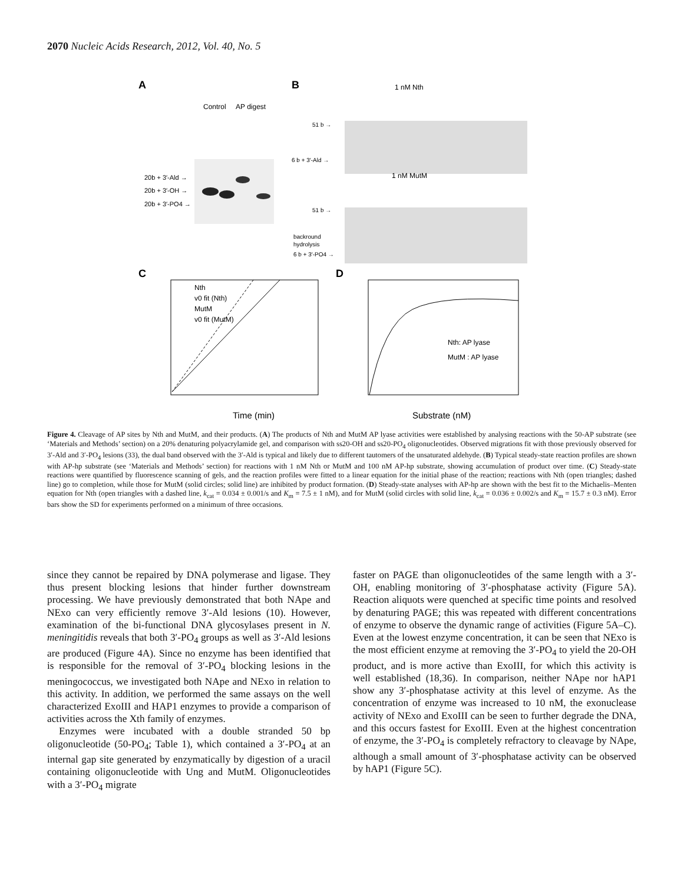2070 Nucleic Acids Research, 2012, Vol. 40, No. 5
A
B
Control
AP digest
20b + 3′-Ald →
20b + 3′-OH →
20b + 3′-PO4 →
1 nM Nth
51 b →
6 b + 3′-Ald →
1 nM MutM
51 b →
backround
hydrolysis
6 b + 3′-PO4 →
C
D
Nth
v0 fit (Nth)
MutM
v0 fit (MutM)
Time (min)
Nth: AP lyase
MutM : AP lyase
Substrate (nM)
Figure 4. Cleavage of AP sites by Nth and MutM, and their products. (A) The products of Nth and MutM AP lyase activities were established by analysing reactions with the 50-AP substrate (see ‘Materials and Methods’ section) on a 20% denaturing polyacrylamide gel, and comparison with ss20-OH and ss20-PO<sub>4</sub> oligonucleotides. Observed migrations fit with those previously observed for 3′-Ald and 3′-PO<sub>4</sub> lesions (33), the dual band observed with the 3′-Ald is typical and likely due to different tautomers of the unsaturated aldehyde. (B) Typical steady-state reaction profiles are shown with AP-hp substrate (see ‘Materials and Methods’ section) for reactions with 1 nM Nth or MutM and 100 nM AP-hp substrate, showing accumulation of product over time. (C) Steady-state reactions were quantified by fluorescence scanning of gels, and the reaction profiles were fitted to a linear equation for the initial phase of the reaction; reactions with Nth (open triangles; dashed line) go to completion, while those for MutM (solid circles; solid line) are inhibited by product formation. (D) Steady-state analyses with AP-hp are shown with the best fit to the Michaelis–Menten equation for Nth (open triangles with a dashed line, k<sub>cat</sub> = 0.034 ± 0.001/s and K<sub>m</sub> = 7.5 ± 1 nM), and for MutM (solid circles with solid line, k<sub>cat</sub> = 0.036 ± 0.002/s and K<sub>m</sub> = 15.7 ± 0.3 nM). Error bars show the SD for experiments performed on a minimum of three occasions.
since they cannot be repaired by DNA polymerase and ligase. They thus present blocking lesions that hinder further downstream processing. We have previously demonstrated that both NApe and NExo can very efficiently remove 3′-Ald lesions (10). However, examination of the bi-functional DNA glycosylases present in N. meningitidis reveals that both 3′-PO<sub>4</sub> groups as well as 3′-Ald lesions are produced (Figure 4A). Since no enzyme has been identified that is responsible for the removal of 3′-PO<sub>4</sub> blocking lesions in the meningococcus, we investigated both NApe and NExo in relation to this activity. In addition, we performed the same assays on the well characterized ExoIII and HAP1 enzymes to provide a comparison of activities across the Xth family of enzymes.
Enzymes were incubated with a double stranded 50 bp oligonucleotide (50-PO<sub>4</sub>; Table 1), which contained a 3′-PO<sub>4</sub> at an internal gap site generated by enzymatically by digestion of a uracil containing oligonucleotide with Ung and MutM. Oligonucleotides with a 3′-PO<sub>4</sub> migrate
faster on PAGE than oligonucleotides of the same length with a 3′-OH, enabling monitoring of 3′-phosphatase activity (Figure 5A). Reaction aliquots were quenched at specific time points and resolved by denaturing PAGE; this was repeated with different concentrations of enzyme to observe the dynamic range of activities (Figure 5A–C). Even at the lowest enzyme concentration, it can be seen that NExo is the most efficient enzyme at removing the 3′-PO<sub>4</sub> to yield the 20-OH product, and is more active than ExoIII, for which this activity is well established (18,36). In comparison, neither NApe nor hAP1 show any 3′-phosphatase activity at this level of enzyme. As the concentration of enzyme was increased to 10 nM, the exonuclease activity of NExo and ExoIII can be seen to further degrade the DNA, and this occurs fastest for ExoIII. Even at the highest concentration of enzyme, the 3′-PO<sub>4</sub> is completely refractory to cleavage by NApe, although a small amount of 3′-phosphatase activity can be observed by hAP1 (Figure 5C).